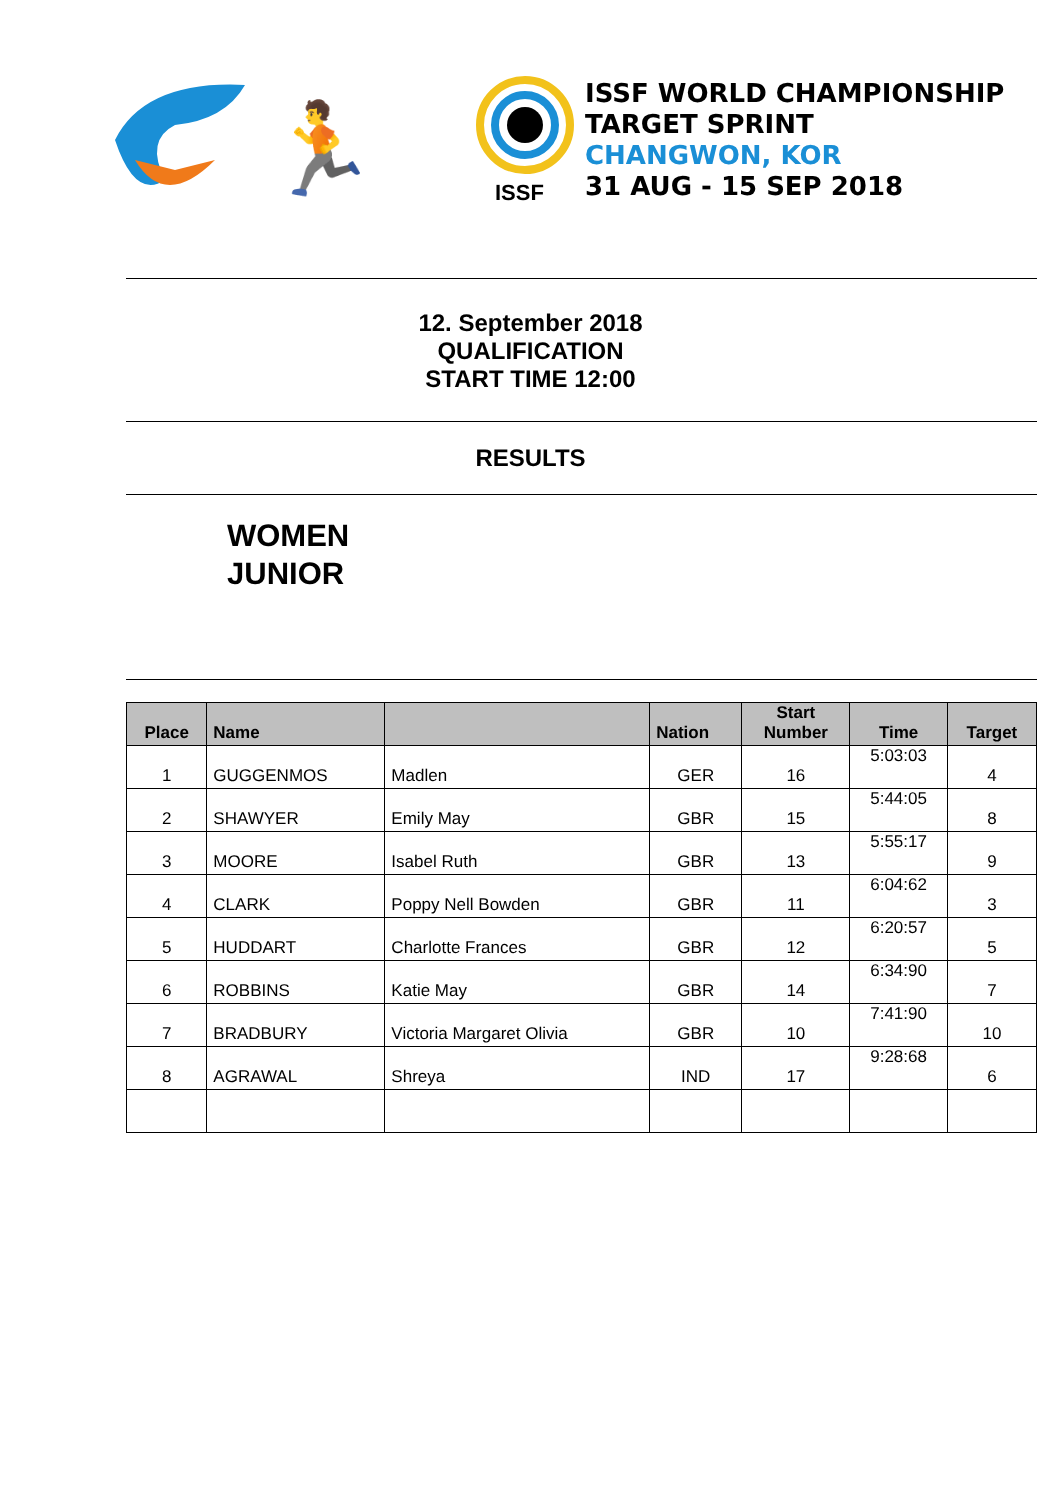🏃
ISSF
ISSF WORLD CHAMPIONSHIP
TARGET SPRINT
CHANGWON, KOR
31 AUG - 15 SEP 2018
12. September 2018
QUALIFICATION
START TIME 12:00
RESULTS
WOMEN
JUNIOR
| Place | Name | | Nation | Start Number | Time | Target |
| --- | --- | --- | --- | --- | --- | --- |
| 1 | GUGGENMOS | Madlen | GER | 16 | 5:03:03 | 4 |
| 2 | SHAWYER | Emily May | GBR | 15 | 5:44:05 | 8 |
| 3 | MOORE | Isabel Ruth | GBR | 13 | 5:55:17 | 9 |
| 4 | CLARK | Poppy Nell Bowden | GBR | 11 | 6:04:62 | 3 |
| 5 | HUDDART | Charlotte Frances | GBR | 12 | 6:20:57 | 5 |
| 6 | ROBBINS | Katie May | GBR | 14 | 6:34:90 | 7 |
| 7 | BRADBURY | Victoria Margaret Olivia | GBR | 10 | 7:41:90 | 10 |
| 8 | AGRAWAL | Shreya | IND | 17 | 9:28:68 | 6 |